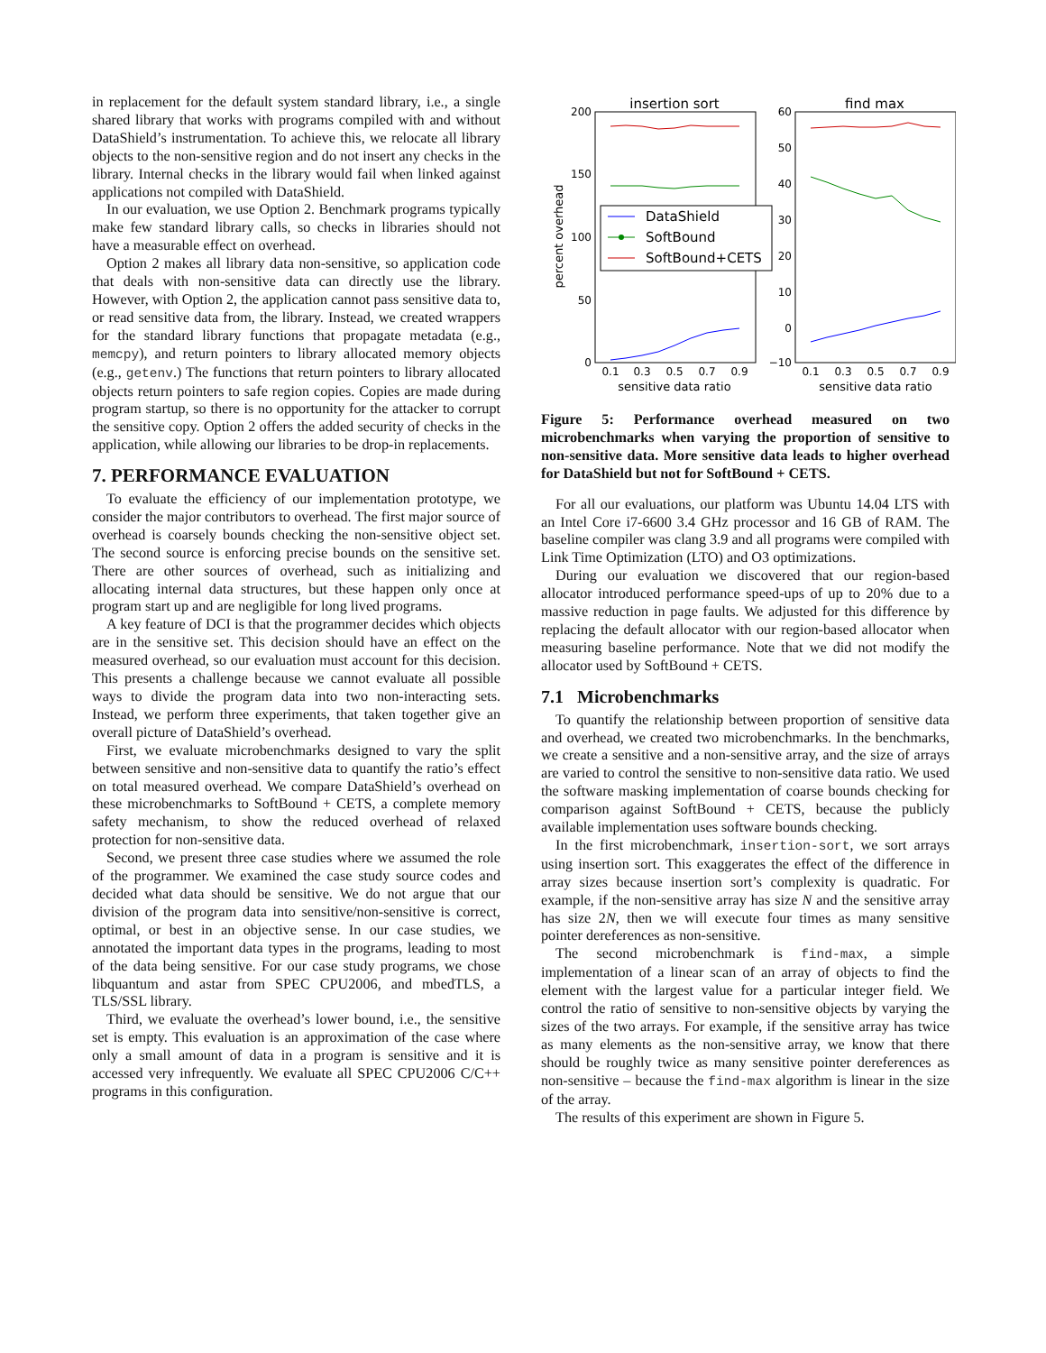in replacement for the default system standard library, i.e., a single shared library that works with programs compiled with and without DataShield’s instrumentation. To achieve this, we relocate all library objects to the non-sensitive region and do not insert any checks in the library. Internal checks in the library would fail when linked against applications not compiled with DataShield.
In our evaluation, we use Option 2. Benchmark programs typically make few standard library calls, so checks in libraries should not have a measurable effect on overhead.
Option 2 makes all library data non-sensitive, so application code that deals with non-sensitive data can directly use the library. However, with Option 2, the application cannot pass sensitive data to, or read sensitive data from, the library. Instead, we created wrappers for the standard library functions that propagate metadata (e.g., memcpy), and return pointers to library allocated memory objects (e.g., getenv.) The functions that return pointers to library allocated objects return pointers to safe region copies. Copies are made during program startup, so there is no opportunity for the attacker to corrupt the sensitive copy. Option 2 offers the added security of checks in the application, while allowing our libraries to be drop-in replacements.
7. PERFORMANCE EVALUATION
To evaluate the efficiency of our implementation prototype, we consider the major contributors to overhead. The first major source of overhead is coarsely bounds checking the non-sensitive object set. The second source is enforcing precise bounds on the sensitive set. There are other sources of overhead, such as initializing and allocating internal data structures, but these happen only once at program start up and are negligible for long lived programs.
A key feature of DCI is that the programmer decides which objects are in the sensitive set. This decision should have an effect on the measured overhead, so our evaluation must account for this decision. This presents a challenge because we cannot evaluate all possible ways to divide the program data into two non-interacting sets. Instead, we perform three experiments, that taken together give an overall picture of DataShield’s overhead.
First, we evaluate microbenchmarks designed to vary the split between sensitive and non-sensitive data to quantify the ratio’s effect on total measured overhead. We compare DataShield’s overhead on these microbenchmarks to SoftBound + CETS, a complete memory safety mechanism, to show the reduced overhead of relaxed protection for non-sensitive data.
Second, we present three case studies where we assumed the role of the programmer. We examined the case study source codes and decided what data should be sensitive. We do not argue that our division of the program data into sensitive/non-sensitive is correct, optimal, or best in an objective sense. In our case studies, we annotated the important data types in the programs, leading to most of the data being sensitive. For our case study programs, we chose libquantum and astar from SPEC CPU2006, and mbedTLS, a TLS/SSL library.
Third, we evaluate the overhead’s lower bound, i.e., the sensitive set is empty. This evaluation is an approximation of the case where only a small amount of data in a program is sensitive and it is accessed very infrequently. We evaluate all SPEC CPU2006 C/C++ programs in this configuration.
insertion sort
find max
200
150
100
50
0
60
50
40
30
20
10
0
−10
0.1
0.3
0.5
0.7
0.9
0.1
0.3
0.5
0.7
0.9
sensitive data ratio
sensitive data ratio
percent overhead
DataShield
SoftBound
SoftBound+CETS
Figure 5: Performance overhead measured on two microbenchmarks when varying the proportion of sensitive to non-sensitive data. More sensitive data leads to higher overhead for DataShield but not for SoftBound + CETS.
For all our evaluations, our platform was Ubuntu 14.04 LTS with an Intel Core i7-6600 3.4 GHz processor and 16 GB of RAM. The baseline compiler was clang 3.9 and all programs were compiled with Link Time Optimization (LTO) and O3 optimizations.
During our evaluation we discovered that our region-based allocator introduced performance speed-ups of up to 20% due to a massive reduction in page faults. We adjusted for this difference by replacing the default allocator with our region-based allocator when measuring baseline performance. Note that we did not modify the allocator used by SoftBound + CETS.
7.1 Microbenchmarks
To quantify the relationship between proportion of sensitive data and overhead, we created two microbenchmarks. In the benchmarks, we create a sensitive and a non-sensitive array, and the size of arrays are varied to control the sensitive to non-sensitive data ratio. We used the software masking implementation of coarse bounds checking for comparison against SoftBound + CETS, because the publicly available implementation uses software bounds checking.
In the first microbenchmark, insertion-sort, we sort arrays using insertion sort. This exaggerates the effect of the difference in array sizes because insertion sort’s complexity is quadratic. For example, if the non-sensitive array has size N and the sensitive array has size 2N, then we will execute four times as many sensitive pointer dereferences as non-sensitive.
The second microbenchmark is find-max, a simple implementation of a linear scan of an array of objects to find the element with the largest value for a particular integer field. We control the ratio of sensitive to non-sensitive objects by varying the sizes of the two arrays. For example, if the sensitive array has twice as many elements as the non-sensitive array, we know that there should be roughly twice as many sensitive pointer dereferences as non-sensitive – because the find-max algorithm is linear in the size of the array.
The results of this experiment are shown in Figure 5.